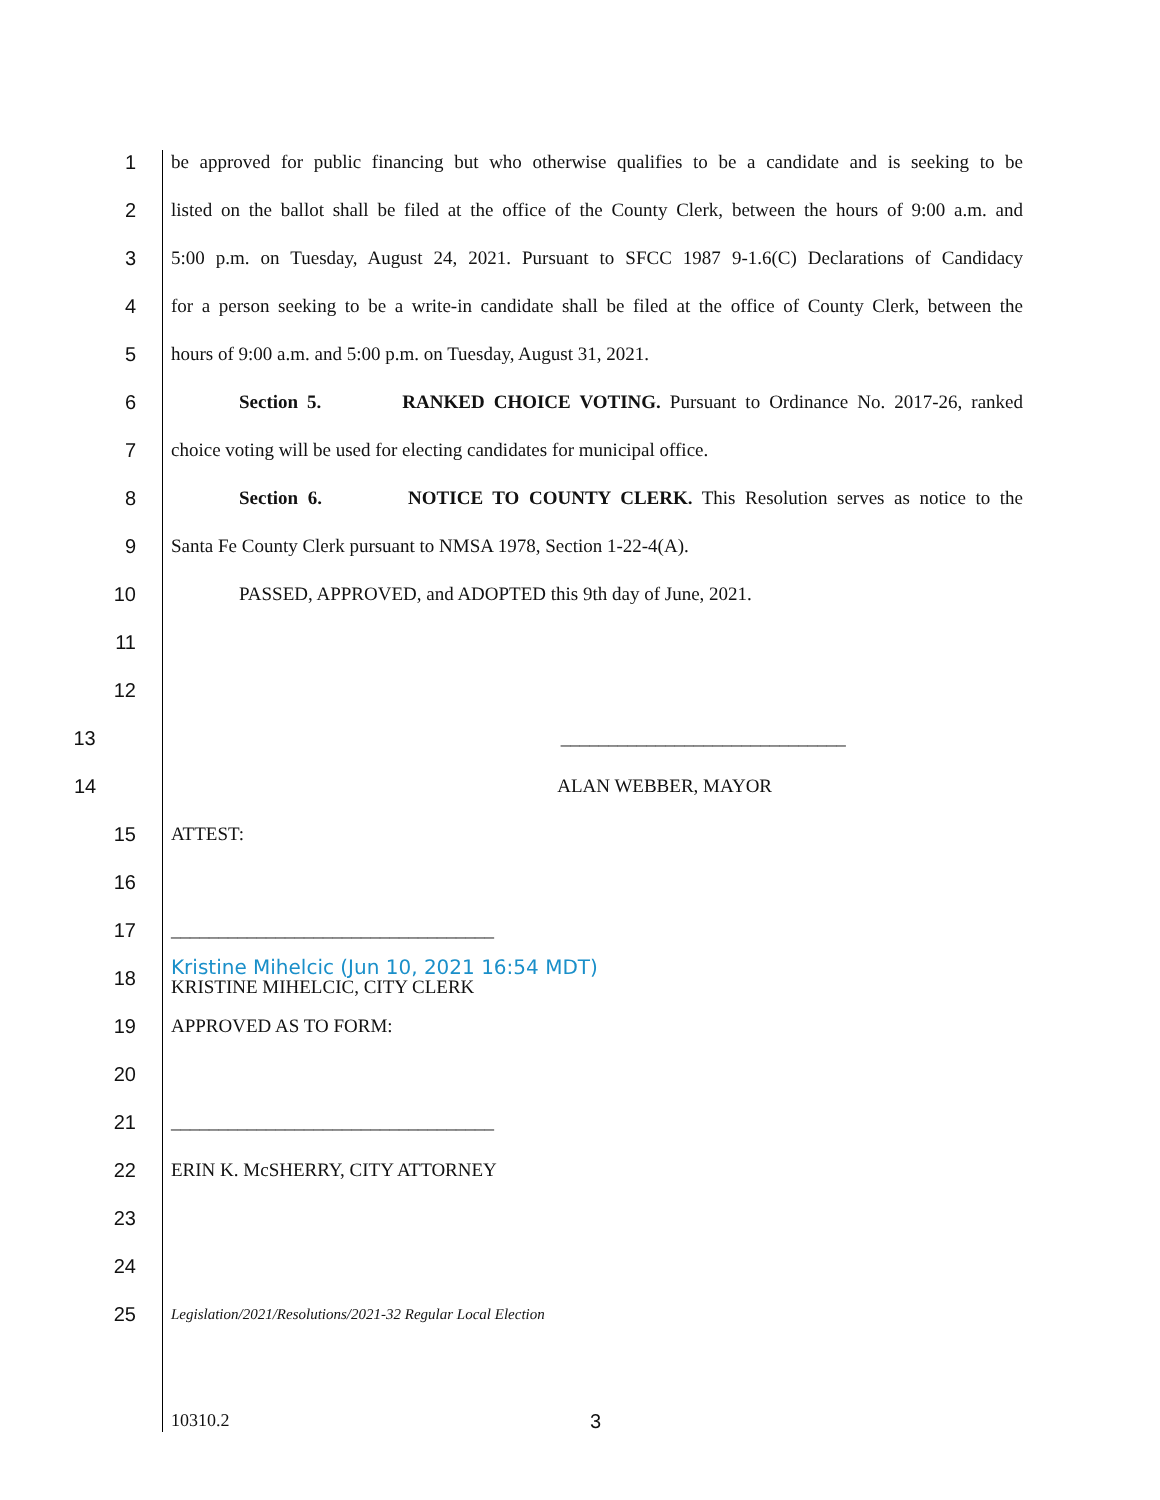1
be approved for public financing but who otherwise qualifies to be a candidate and is seeking to be
2
listed on the ballot shall be filed at the office of the County Clerk, between the hours of 9:00 a.m. and
3
5:00 p.m. on Tuesday, August 24, 2021. Pursuant to SFCC 1987 9-1.6(C) Declarations of Candidacy
4
for a person seeking to be a write-in candidate shall be filed at the office of County Clerk, between the
5 hours of 9:00 a.m. and 5:00 p.m. on Tuesday, August 31, 2021.
6
Section 5. RANKED CHOICE VOTING. Pursuant to Ordinance No. 2017-26, ranked
7 choice voting will be used for electing candidates for municipal office.
8
Section 6. NOTICE TO COUNTY CLERK. This Resolution serves as notice to the
9 Santa Fe County Clerk pursuant to NMSA 1978, Section 1-22-4(A).
10 PASSED, APPROVED, and ADOPTED this 9th day of June, 2021.
11
12
13 ______________________________
14 ALAN WEBBER, MAYOR
15 ATTEST:
16
17 __________________________________
18
Kristine Mihelcic (Jun 10, 2021 16:54 MDT)
KRISTINE MIHELCIC, CITY CLERK
19 APPROVED AS TO FORM:
20
21 __________________________________
22 ERIN K. McSHERRY, CITY ATTORNEY
23
24
25
Legislation/2021/Resolutions/2021-32 Regular Local Election
10310.2 3